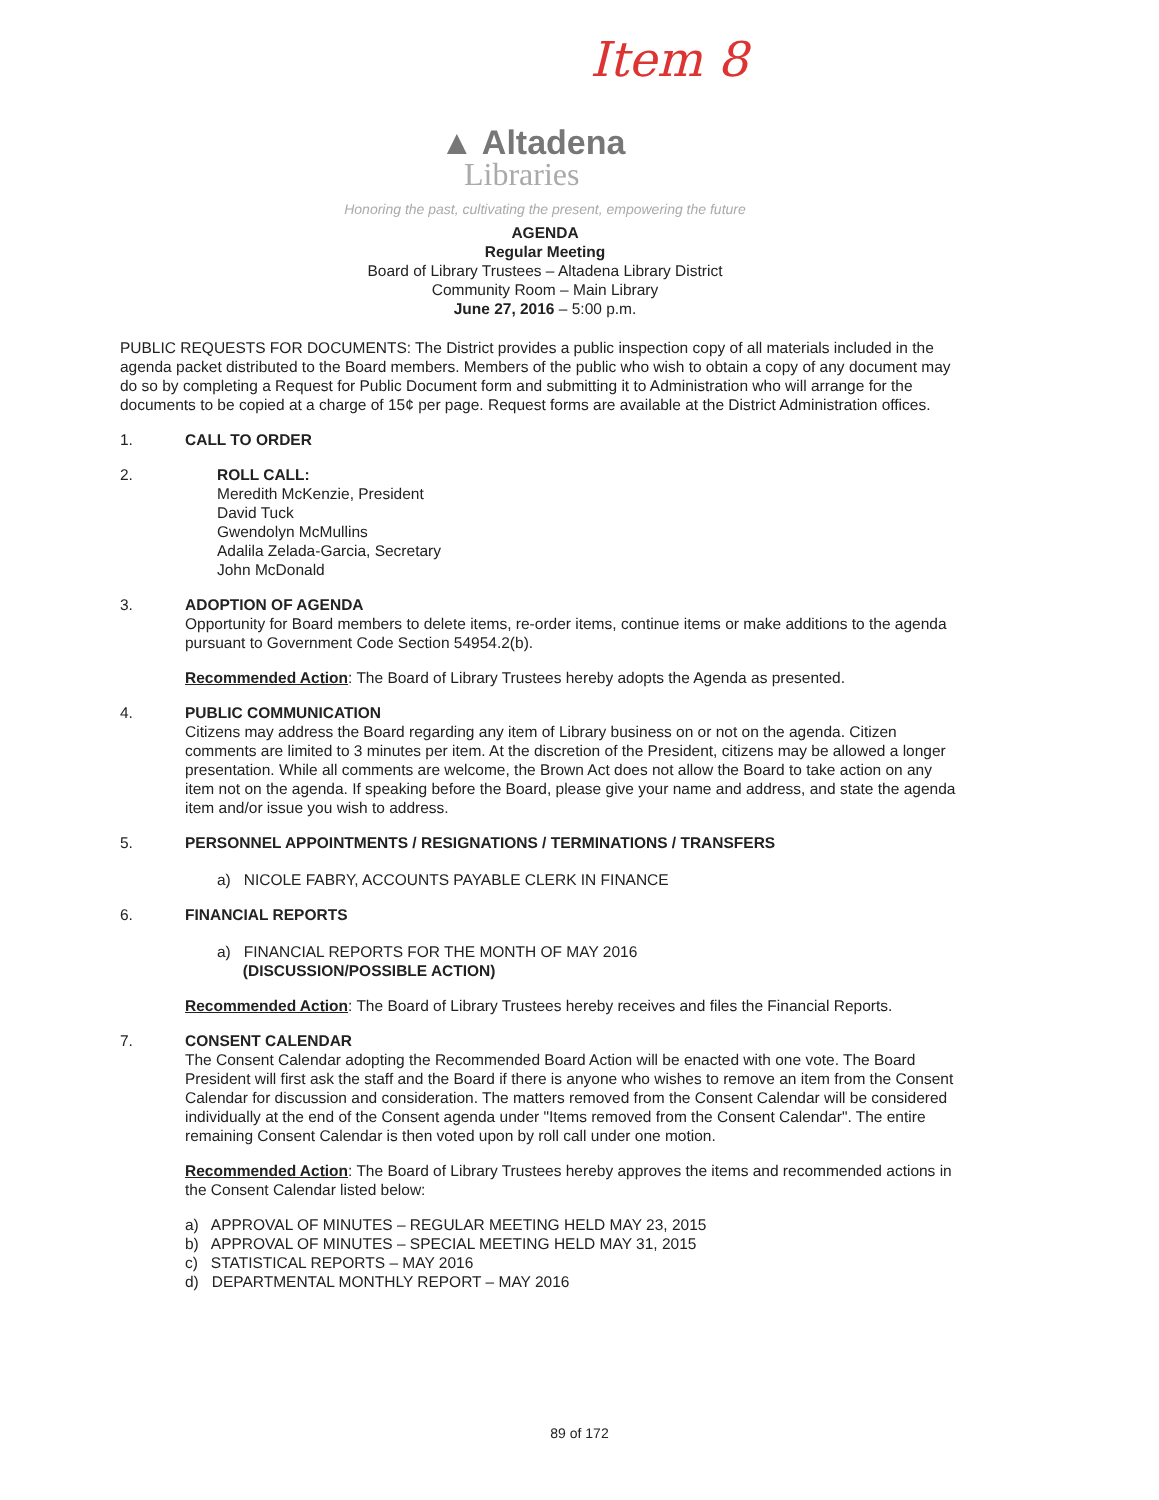Item 8
▲ Altadena
Libraries
Honoring the past, cultivating the present, empowering the future
AGENDA
Regular Meeting
Board of Library Trustees – Altadena Library District
Community Room – Main Library
June 27, 2016 – 5:00 p.m.
PUBLIC REQUESTS FOR DOCUMENTS: The District provides a public inspection copy of all materials included in the agenda packet distributed to the Board members. Members of the public who wish to obtain a copy of any document may do so by completing a Request for Public Document form and submitting it to Administration who will arrange for the documents to be copied at a charge of 15¢ per page. Request forms are available at the District Administration offices.
1. CALL TO ORDER
2. ROLL CALL:
Meredith McKenzie, President
David Tuck
Gwendolyn McMullins
Adalila Zelada-Garcia, Secretary
John McDonald
3. ADOPTION OF AGENDA
Opportunity for Board members to delete items, re-order items, continue items or make additions to the agenda pursuant to Government Code Section 54954.2(b).
Recommended Action: The Board of Library Trustees hereby adopts the Agenda as presented.
4. PUBLIC COMMUNICATION
Citizens may address the Board regarding any item of Library business on or not on the agenda. Citizen comments are limited to 3 minutes per item. At the discretion of the President, citizens may be allowed a longer presentation. While all comments are welcome, the Brown Act does not allow the Board to take action on any item not on the agenda. If speaking before the Board, please give your name and address, and state the agenda item and/or issue you wish to address.
5. PERSONNEL APPOINTMENTS / RESIGNATIONS / TERMINATIONS / TRANSFERS
a) NICOLE FABRY, ACCOUNTS PAYABLE CLERK IN FINANCE
6. FINANCIAL REPORTS
a) FINANCIAL REPORTS FOR THE MONTH OF MAY 2016
(DISCUSSION/POSSIBLE ACTION)
Recommended Action: The Board of Library Trustees hereby receives and files the Financial Reports.
7. CONSENT CALENDAR
The Consent Calendar adopting the Recommended Board Action will be enacted with one vote. The Board President will first ask the staff and the Board if there is anyone who wishes to remove an item from the Consent Calendar for discussion and consideration. The matters removed from the Consent Calendar will be considered individually at the end of the Consent agenda under "Items removed from the Consent Calendar". The entire remaining Consent Calendar is then voted upon by roll call under one motion.
Recommended Action: The Board of Library Trustees hereby approves the items and recommended actions in the Consent Calendar listed below:
a) APPROVAL OF MINUTES – REGULAR MEETING HELD MAY 23, 2015
b) APPROVAL OF MINUTES – SPECIAL MEETING HELD MAY 31, 2015
c) STATISTICAL REPORTS – MAY 2016
d) DEPARTMENTAL MONTHLY REPORT – MAY 2016
89 of 172